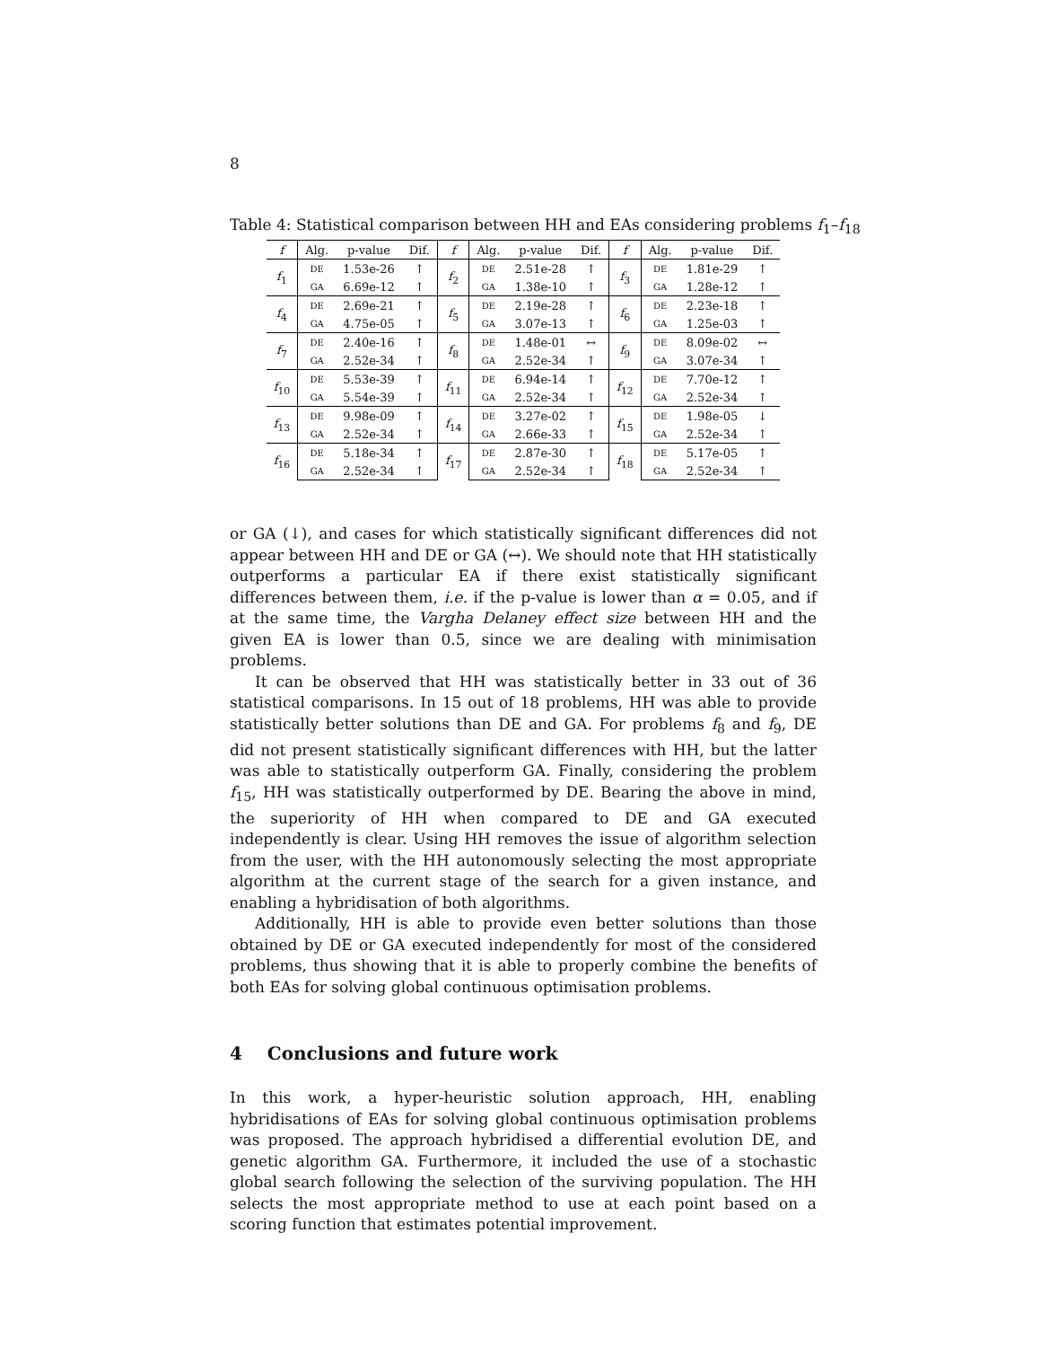8
Table 4: Statistical comparison between HH and EAs considering problems f<sub>1</sub>–f<sub>18</sub>
| f | Alg. | p-value | Dif. | f | Alg. | p-value | Dif. | f | Alg. | p-value | Dif. |
| --- | --- | --- | --- | --- | --- | --- | --- | --- | --- | --- | --- |
| f<sub>1</sub> | DE | 1.53e-26 | ↑ | f<sub>2</sub> | DE | 2.51e-28 | ↑ | f<sub>3</sub> | DE | 1.81e-29 | ↑ |
| | GA | 6.69e-12 | ↑ | | GA | 1.38e-10 | ↑ | | GA | 1.28e-12 | ↑ |
| f<sub>4</sub> | DE | 2.69e-21 | ↑ | f<sub>5</sub> | DE | 2.19e-28 | ↑ | f<sub>6</sub> | DE | 2.23e-18 | ↑ |
| | GA | 4.75e-05 | ↑ | | GA | 3.07e-13 | ↑ | | GA | 1.25e-03 | ↑ |
| f<sub>7</sub> | DE | 2.40e-16 | ↑ | f<sub>8</sub> | DE | 1.48e-01 | ↔ | f<sub>9</sub> | DE | 8.09e-02 | ↔ |
| | GA | 2.52e-34 | ↑ | | GA | 2.52e-34 | ↑ | | GA | 3.07e-34 | ↑ |
| f<sub>10</sub> | DE | 5.53e-39 | ↑ | f<sub>11</sub> | DE | 6.94e-14 | ↑ | f<sub>12</sub> | DE | 7.70e-12 | ↑ |
| | GA | 5.54e-39 | ↑ | | GA | 2.52e-34 | ↑ | | GA | 2.52e-34 | ↑ |
| f<sub>13</sub> | DE | 9.98e-09 | ↑ | f<sub>14</sub> | DE | 3.27e-02 | ↑ | f<sub>15</sub> | DE | 1.98e-05 | ↓ |
| | GA | 2.52e-34 | ↑ | | GA | 2.66e-33 | ↑ | | GA | 2.52e-34 | ↑ |
| f<sub>16</sub> | DE | 5.18e-34 | ↑ | f<sub>17</sub> | DE | 2.87e-30 | ↑ | f<sub>18</sub> | DE | 5.17e-05 | ↑ |
| | GA | 2.52e-34 | ↑ | | GA | 2.52e-34 | ↑ | | GA | 2.52e-34 | ↑ |
or GA (↓), and cases for which statistically significant differences did not appear between HH and DE or GA (↔). We should note that HH statistically outperforms a particular EA if there exist statistically significant differences between them, i.e. if the p-value is lower than α = 0.05, and if at the same time, the Vargha Delaney effect size between HH and the given EA is lower than 0.5, since we are dealing with minimisation problems.
It can be observed that HH was statistically better in 33 out of 36 statistical comparisons. In 15 out of 18 problems, HH was able to provide statistically better solutions than DE and GA. For problems f<sub>8</sub> and f<sub>9</sub>, DE did not present statistically significant differences with HH, but the latter was able to statistically outperform GA. Finally, considering the problem f<sub>15</sub>, HH was statistically outperformed by DE. Bearing the above in mind, the superiority of HH when compared to DE and GA executed independently is clear. Using HH removes the issue of algorithm selection from the user, with the HH autonomously selecting the most appropriate algorithm at the current stage of the search for a given instance, and enabling a hybridisation of both algorithms.
Additionally, HH is able to provide even better solutions than those obtained by DE or GA executed independently for most of the considered problems, thus showing that it is able to properly combine the benefits of both EAs for solving global continuous optimisation problems.
4 Conclusions and future work
In this work, a hyper-heuristic solution approach, HH, enabling hybridisations of EAs for solving global continuous optimisation problems was proposed. The approach hybridised a differential evolution DE, and genetic algorithm GA. Furthermore, it included the use of a stochastic global search following the selection of the surviving population. The HH selects the most appropriate method to use at each point based on a scoring function that estimates potential improvement.